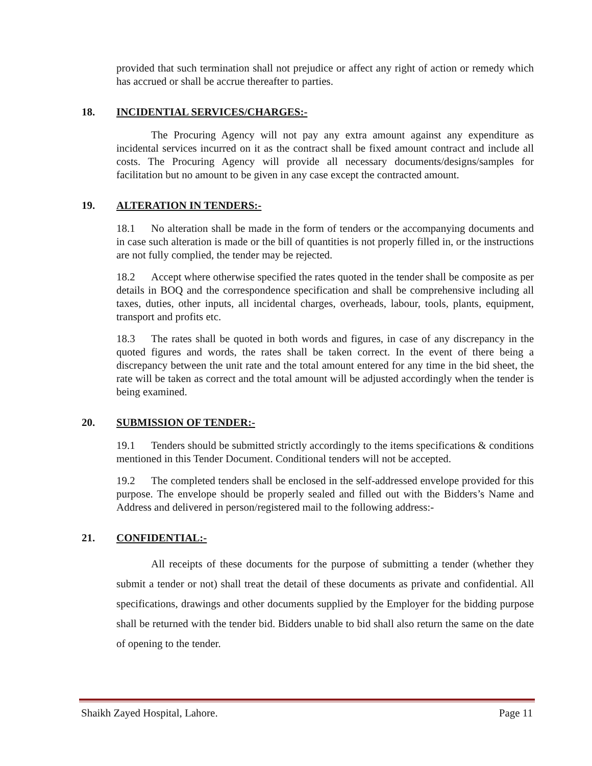provided that such termination shall not prejudice or affect any right of action or remedy which has accrued or shall be accrue thereafter to parties.
18. INCIDENTIAL SERVICES/CHARGES:-
The Procuring Agency will not pay any extra amount against any expenditure as incidental services incurred on it as the contract shall be fixed amount contract and include all costs. The Procuring Agency will provide all necessary documents/designs/samples for facilitation but no amount to be given in any case except the contracted amount.
19. ALTERATION IN TENDERS:-
18.1 No alteration shall be made in the form of tenders or the accompanying documents and in case such alteration is made or the bill of quantities is not properly filled in, or the instructions are not fully complied, the tender may be rejected.
18.2 Accept where otherwise specified the rates quoted in the tender shall be composite as per details in BOQ and the correspondence specification and shall be comprehensive including all taxes, duties, other inputs, all incidental charges, overheads, labour, tools, plants, equipment, transport and profits etc.
18.3 The rates shall be quoted in both words and figures, in case of any discrepancy in the quoted figures and words, the rates shall be taken correct. In the event of there being a discrepancy between the unit rate and the total amount entered for any time in the bid sheet, the rate will be taken as correct and the total amount will be adjusted accordingly when the tender is being examined.
20. SUBMISSION OF TENDER:-
19.1 Tenders should be submitted strictly accordingly to the items specifications & conditions mentioned in this Tender Document. Conditional tenders will not be accepted.
19.2 The completed tenders shall be enclosed in the self-addressed envelope provided for this purpose. The envelope should be properly sealed and filled out with the Bidders’s Name and Address and delivered in person/registered mail to the following address:-
21. CONFIDENTIAL:-
All receipts of these documents for the purpose of submitting a tender (whether they submit a tender or not) shall treat the detail of these documents as private and confidential. All specifications, drawings and other documents supplied by the Employer for the bidding purpose shall be returned with the tender bid. Bidders unable to bid shall also return the same on the date of opening to the tender.
Shaikh Zayed Hospital, Lahore. Page 11